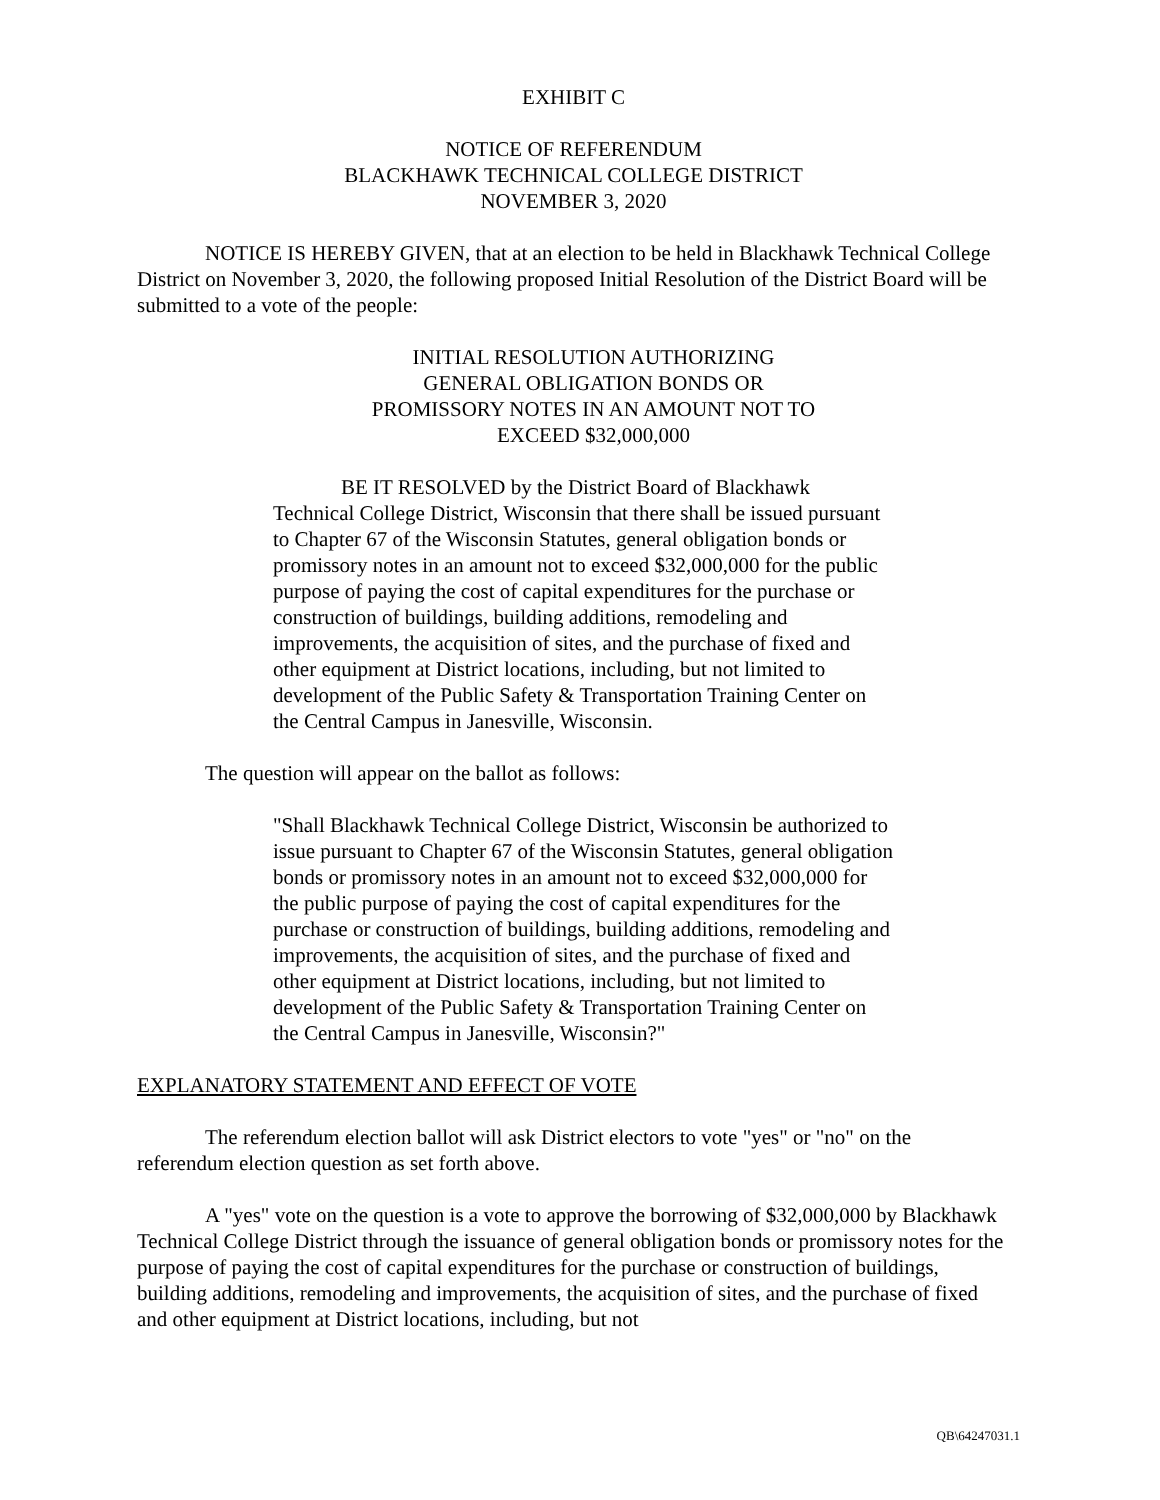EXHIBIT C
NOTICE OF REFERENDUM
BLACKHAWK TECHNICAL COLLEGE DISTRICT
NOVEMBER 3, 2020
NOTICE IS HEREBY GIVEN, that at an election to be held in Blackhawk Technical College District on November 3, 2020, the following proposed Initial Resolution of the District Board will be submitted to a vote of the people:
INITIAL RESOLUTION AUTHORIZING
GENERAL OBLIGATION BONDS OR
PROMISSORY NOTES IN AN AMOUNT NOT TO
EXCEED $32,000,000
BE IT RESOLVED by the District Board of Blackhawk Technical College District, Wisconsin that there shall be issued pursuant to Chapter 67 of the Wisconsin Statutes, general obligation bonds or promissory notes in an amount not to exceed $32,000,000 for the public purpose of paying the cost of capital expenditures for the purchase or construction of buildings, building additions, remodeling and improvements, the acquisition of sites, and the purchase of fixed and other equipment at District locations, including, but not limited to development of the Public Safety & Transportation Training Center on the Central Campus in Janesville, Wisconsin.
The question will appear on the ballot as follows:
"Shall Blackhawk Technical College District, Wisconsin be authorized to issue pursuant to Chapter 67 of the Wisconsin Statutes, general obligation bonds or promissory notes in an amount not to exceed $32,000,000 for the public purpose of paying the cost of capital expenditures for the purchase or construction of buildings, building additions, remodeling and improvements, the acquisition of sites, and the purchase of fixed and other equipment at District locations, including, but not limited to development of the Public Safety & Transportation Training Center on the Central Campus in Janesville, Wisconsin?"
EXPLANATORY STATEMENT AND EFFECT OF VOTE
The referendum election ballot will ask District electors to vote "yes" or "no" on the referendum election question as set forth above.
A "yes" vote on the question is a vote to approve the borrowing of $32,000,000 by Blackhawk Technical College District through the issuance of general obligation bonds or promissory notes for the purpose of paying the cost of capital expenditures for the purchase or construction of buildings, building additions, remodeling and improvements, the acquisition of sites, and the purchase of fixed and other equipment at District locations, including, but not
QB\64247031.1